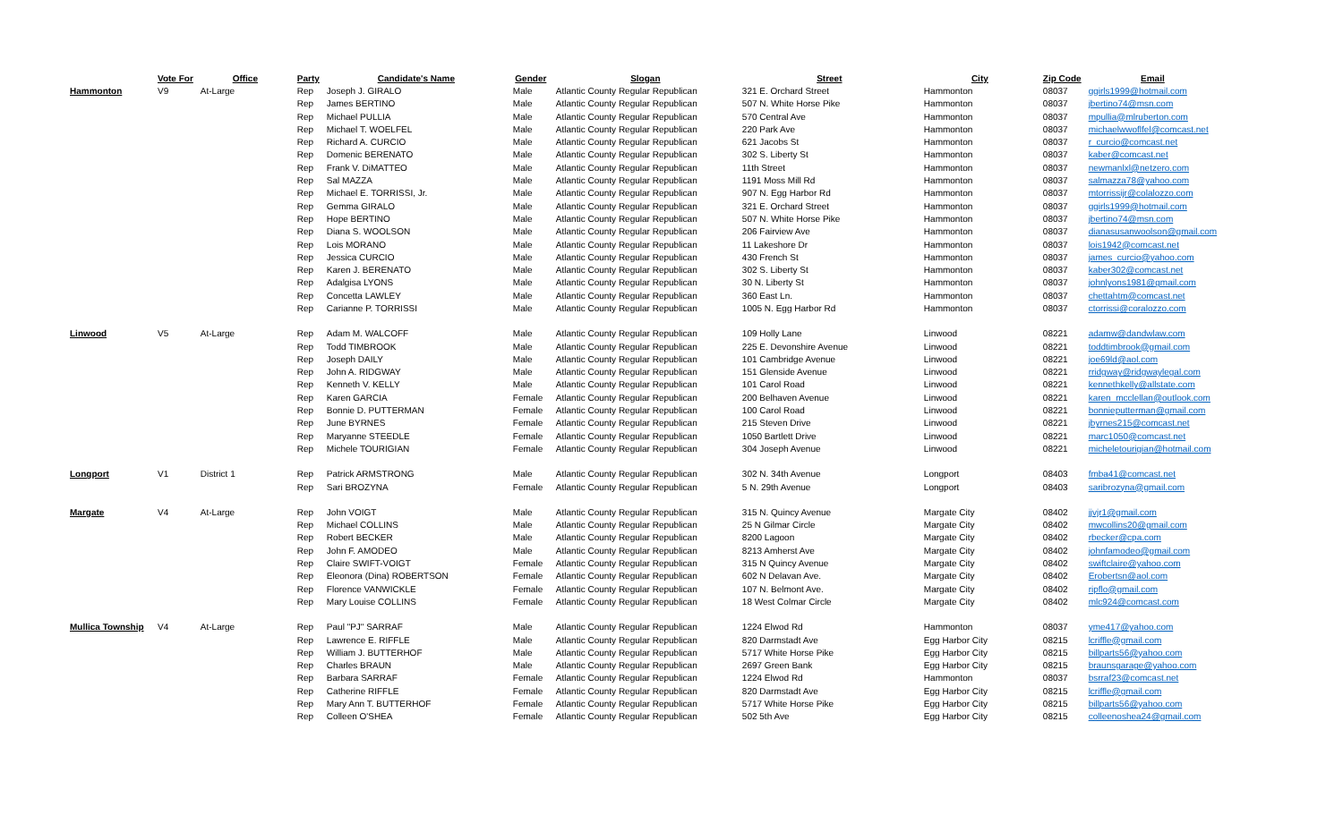| | Vote For | Office | Party | Candidate's Name | Gender | Slogan | Street | City | Zip Code | Email |
| --- | --- | --- | --- | --- | --- | --- | --- | --- | --- | --- |
| Hammonton | V9 | At-Large | Rep | Joseph J. GIRALO | Male | Atlantic County Regular Republican | 321 E. Orchard Street | Hammonton | 08037 | ggirls1999@hotmail.com |
| | | | Rep | James BERTINO | Male | Atlantic County Regular Republican | 507 N. White Horse Pike | Hammonton | 08037 | jbertino74@msn.com |
| | | | Rep | Michael PULLIA | Male | Atlantic County Regular Republican | 570 Central Ave | Hammonton | 08037 | mpullia@mlruberton.com |
| | | | Rep | Michael T. WOELFEL | Male | Atlantic County Regular Republican | 220 Park Ave | Hammonton | 08037 | michaelwwoflfel@comcast.net |
| | | | Rep | Richard A. CURCIO | Male | Atlantic County Regular Republican | 621 Jacobs St | Hammonton | 08037 | r_curcio@comcast.net |
| | | | Rep | Domenic BERENATO | Male | Atlantic County Regular Republican | 302 S. Liberty St | Hammonton | 08037 | kaber@comcast.net |
| | | | Rep | Frank V. DiMATTEO | Male | Atlantic County Regular Republican | 11th Street | Hammonton | 08037 | newmanlxl@netzero.com |
| | | | Rep | Sal MAZZA | Male | Atlantic County Regular Republican | 1191 Moss Mill Rd | Hammonton | 08037 | salmazza78@yahoo.com |
| | | | Rep | Michael E. TORRISSI, Jr. | Male | Atlantic County Regular Republican | 907 N. Egg Harbor Rd | Hammonton | 08037 | mtorrissijr@colalozzo.com |
| | | | Rep | Gemma GIRALO | Male | Atlantic County Regular Republican | 321 E. Orchard Street | Hammonton | 08037 | ggirls1999@hotmail.com |
| | | | Rep | Hope BERTINO | Male | Atlantic County Regular Republican | 507 N. White Horse Pike | Hammonton | 08037 | jbertino74@msn.com |
| | | | Rep | Diana S. WOOLSON | Male | Atlantic County Regular Republican | 206 Fairview Ave | Hammonton | 08037 | dianasusanwoolson@gmail.com |
| | | | Rep | Lois MORANO | Male | Atlantic County Regular Republican | 11 Lakeshore Dr | Hammonton | 08037 | lois1942@comcast.net |
| | | | Rep | Jessica CURCIO | Male | Atlantic County Regular Republican | 430 French St | Hammonton | 08037 | james_curcio@yahoo.com |
| | | | Rep | Karen J. BERENATO | Male | Atlantic County Regular Republican | 302 S. Liberty St | Hammonton | 08037 | kaber302@comcast.net |
| | | | Rep | Adalgisa LYONS | Male | Atlantic County Regular Republican | 30 N. Liberty St | Hammonton | 08037 | johnlyons1981@gmail.com |
| | | | Rep | Concetta LAWLEY | Male | Atlantic County Regular Republican | 360 East Ln. | Hammonton | 08037 | chettahtm@comcast.net |
| | | | Rep | Carianne P. TORRISSI | Male | Atlantic County Regular Republican | 1005 N. Egg Harbor Rd | Hammonton | 08037 | ctorrissi@coralozzo.com |
| Linwood | V5 | At-Large | Rep | Adam M. WALCOFF | Male | Atlantic County Regular Republican | 109 Holly Lane | Linwood | 08221 | adamw@dandwlaw.com |
| | | | Rep | Todd TIMBROOK | Male | Atlantic County Regular Republican | 225 E. Devonshire Avenue | Linwood | 08221 | toddtimbrook@gmail.com |
| | | | Rep | Joseph DAILY | Male | Atlantic County Regular Republican | 101 Cambridge Avenue | Linwood | 08221 | joe69ld@aol.com |
| | | | Rep | John A. RIDGWAY | Male | Atlantic County Regular Republican | 151 Glenside Avenue | Linwood | 08221 | rridgway@ridgwaylegal.com |
| | | | Rep | Kenneth V. KELLY | Male | Atlantic County Regular Republican | 101 Carol Road | Linwood | 08221 | kennethkelly@allstate.com |
| | | | Rep | Karen GARCIA | Female | Atlantic County Regular Republican | 200 Belhaven Avenue | Linwood | 08221 | karen_mcclellan@outlook.com |
| | | | Rep | Bonnie D. PUTTERMAN | Female | Atlantic County Regular Republican | 100 Carol Road | Linwood | 08221 | bonnieputterman@gmail.com |
| | | | Rep | June BYRNES | Female | Atlantic County Regular Republican | 215 Steven Drive | Linwood | 08221 | jbyrnes215@comcast.net |
| | | | Rep | Maryanne STEEDLE | Female | Atlantic County Regular Republican | 1050 Bartlett Drive | Linwood | 08221 | marc1050@comcast.net |
| | | | Rep | Michele TOURIGIAN | Female | Atlantic County Regular Republican | 304 Joseph Avenue | Linwood | 08221 | micheletourigian@hotmail.com |
| Longport | V1 | District 1 | Rep | Patrick ARMSTRONG | Male | Atlantic County Regular Republican | 302 N. 34th Avenue | Longport | 08403 | fmba41@comcast.net |
| | | | Rep | Sari BROZYNA | Female | Atlantic County Regular Republican | 5 N. 29th Avenue | Longport | 08403 | saribrozyna@gmail.com |
| Margate | V4 | At-Large | Rep | John VOIGT | Male | Atlantic County Regular Republican | 315 N. Quincy Avenue | Margate City | 08402 | jjvjr1@gmail.com |
| | | | Rep | Michael COLLINS | Male | Atlantic County Regular Republican | 25 N Gilmar Circle | Margate City | 08402 | mwcollins20@gmail.com |
| | | | Rep | Robert BECKER | Male | Atlantic County Regular Republican | 8200 Lagoon | Margate City | 08402 | rbecker@cpa.com |
| | | | Rep | John F. AMODEO | Male | Atlantic County Regular Republican | 8213 Amherst Ave | Margate City | 08402 | johnfamodeo@gmail.com |
| | | | Rep | Claire SWIFT-VOIGT | Female | Atlantic County Regular Republican | 315 N Quincy Avenue | Margate City | 08402 | swiftclaire@yahoo.com |
| | | | Rep | Eleonora (Dina) ROBERTSON | Female | Atlantic County Regular Republican | 602 N Delavan Ave. | Margate City | 08402 | Erobertsn@aol.com |
| | | | Rep | Florence VANWICKLE | Female | Atlantic County Regular Republican | 107 N. Belmont Ave. | Margate City | 08402 | ripflo@gmail.com |
| | | | Rep | Mary Louise COLLINS | Female | Atlantic County Regular Republican | 18 West Colmar Circle | Margate City | 08402 | mlc924@comcast.com |
| Mullica Township | V4 | At-Large | Rep | Paul "PJ" SARRAF | Male | Atlantic County Regular Republican | 1224 Elwod Rd | Hammonton | 08037 | yme417@yahoo.com |
| | | | Rep | Lawrence E. RIFFLE | Male | Atlantic County Regular Republican | 820 Darmstadt Ave | Egg Harbor City | 08215 | lcriffle@gmail.com |
| | | | Rep | William J. BUTTERHOF | Male | Atlantic County Regular Republican | 5717 White Horse Pike | Egg Harbor City | 08215 | billparts56@yahoo.com |
| | | | Rep | Charles BRAUN | Male | Atlantic County Regular Republican | 2697 Green Bank | Egg Harbor City | 08215 | braunsgarage@yahoo.com |
| | | | Rep | Barbara SARRAF | Female | Atlantic County Regular Republican | 1224 Elwod Rd | Hammonton | 08037 | bsrraf23@comcast.net |
| | | | Rep | Catherine RIFFLE | Female | Atlantic County Regular Republican | 820 Darmstadt Ave | Egg Harbor City | 08215 | lcriffle@gmail.com |
| | | | Rep | Mary Ann T. BUTTERHOF | Female | Atlantic County Regular Republican | 5717 White Horse Pike | Egg Harbor City | 08215 | billparts56@yahoo.com |
| | | | Rep | Colleen O'SHEA | Female | Atlantic County Regular Republican | 502 5th Ave | Egg Harbor City | 08215 | colleenoshea24@gmail.com |